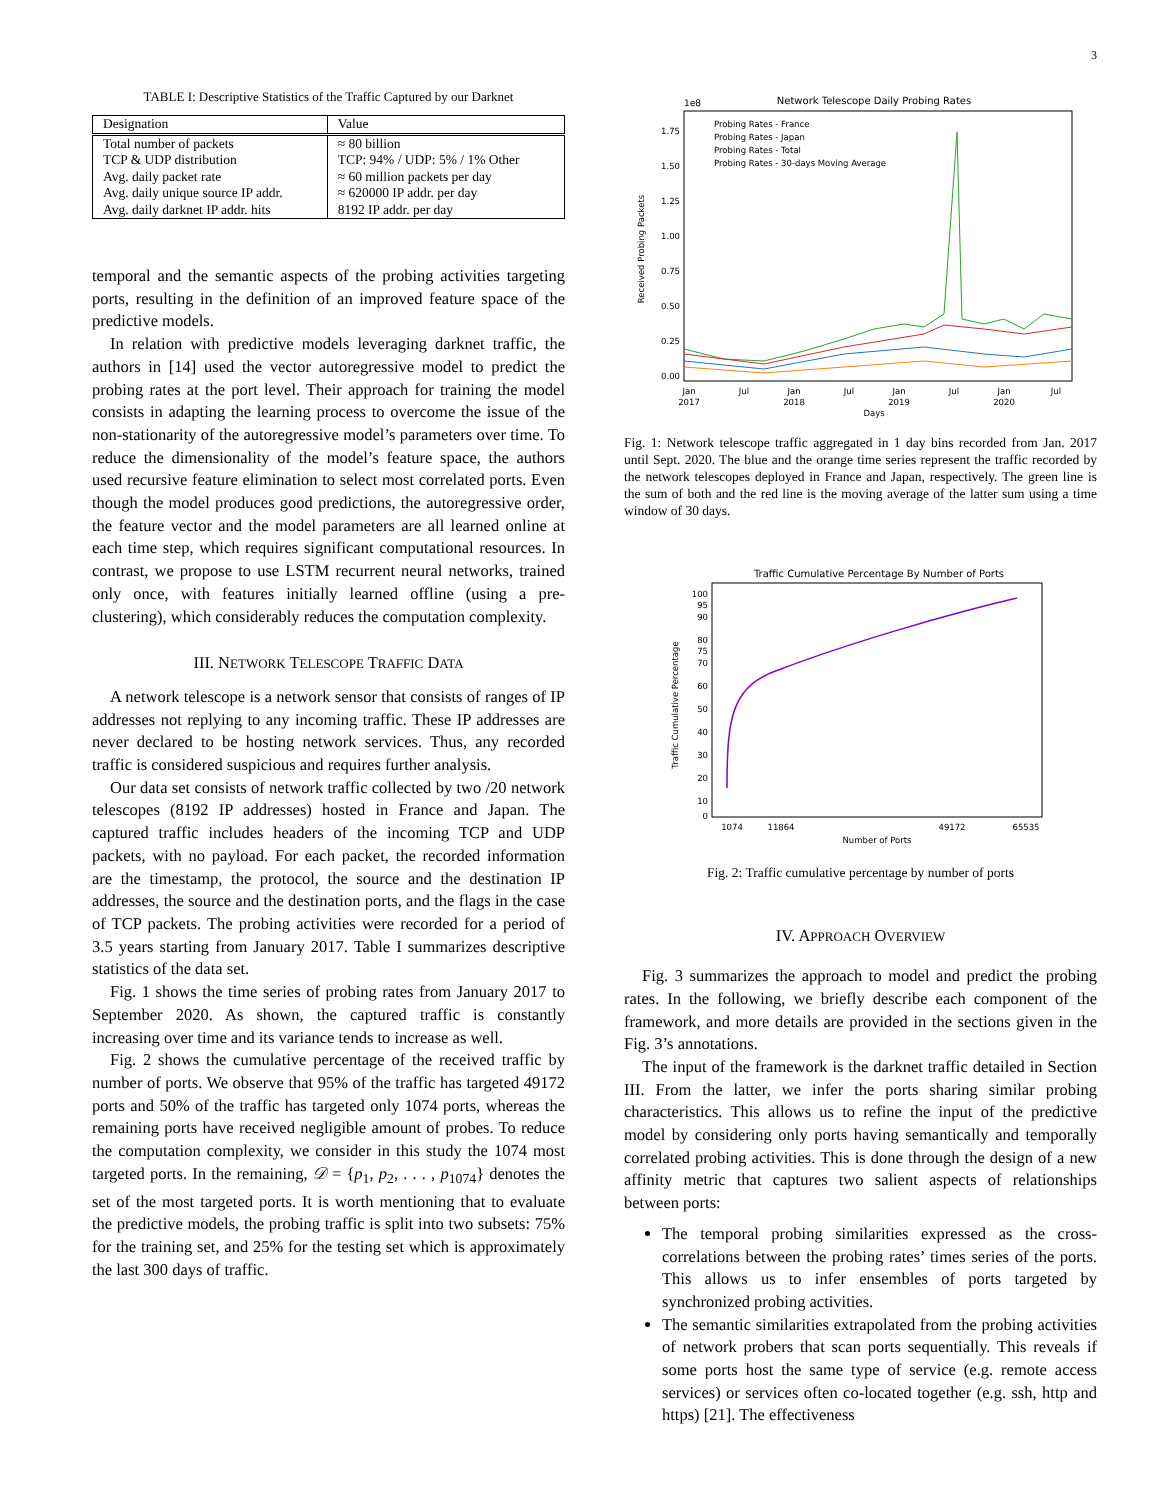3
TABLE I: Descriptive Statistics of the Traffic Captured by our Darknet
| Designation | Value |
| --- | --- |
| Total number of packets | ≈ 80 billion |
| TCP & UDP distribution | TCP: 94% / UDP: 5% / 1% Other |
| Avg. daily packet rate | ≈ 60 million packets per day |
| Avg. daily unique source IP addr. | ≈ 620000 IP addr. per day |
| Avg. daily darknet IP addr. hits | 8192 IP addr. per day |
temporal and the semantic aspects of the probing activities targeting ports, resulting in the definition of an improved feature space of the predictive models.
In relation with predictive models leveraging darknet traffic, the authors in [14] used the vector autoregressive model to predict the probing rates at the port level. Their approach for training the model consists in adapting the learning process to overcome the issue of the non-stationarity of the autoregressive model’s parameters over time. To reduce the dimensionality of the model’s feature space, the authors used recursive feature elimination to select most correlated ports. Even though the model produces good predictions, the autoregressive order, the feature vector and the model parameters are all learned online at each time step, which requires significant computational resources. In contrast, we propose to use LSTM recurrent neural networks, trained only once, with features initially learned offline (using a pre-clustering), which considerably reduces the computation complexity.
III. NETWORK TELESCOPE TRAFFIC DATA
A network telescope is a network sensor that consists of ranges of IP addresses not replying to any incoming traffic. These IP addresses are never declared to be hosting network services. Thus, any recorded traffic is considered suspicious and requires further analysis.
Our data set consists of network traffic collected by two /20 network telescopes (8192 IP addresses) hosted in France and Japan. The captured traffic includes headers of the incoming TCP and UDP packets, with no payload. For each packet, the recorded information are the timestamp, the protocol, the source and the destination IP addresses, the source and the destination ports, and the flags in the case of TCP packets. The probing activities were recorded for a period of 3.5 years starting from January 2017. Table I summarizes descriptive statistics of the data set.
Fig. 1 shows the time series of probing rates from January 2017 to September 2020. As shown, the captured traffic is constantly increasing over time and its variance tends to increase as well.
Fig. 2 shows the cumulative percentage of the received traffic by number of ports. We observe that 95% of the traffic has targeted 49172 ports and 50% of the traffic has targeted only 1074 ports, whereas the remaining ports have received negligible amount of probes. To reduce the computation complexity, we consider in this study the 1074 most targeted ports. In the remaining, 𝒟 = {p<sub>1</sub>, p<sub>2</sub>, . . . , p<sub>1074</sub>} denotes the set of the most targeted ports. It is worth mentioning that to evaluate the predictive models, the probing traffic is split into two subsets: 75% for the training set, and 25% for the testing set which is approximately the last 300 days of traffic.
Network Telescope Daily Probing Rates
1e8
1.75
1.50
1.25
1.00
0.75
0.50
0.25
0.00
Received Probing Packets
Jan
2017
Jul
Jan
2018
Jul
Jan
2019
Jul
Jan
2020
Jul
Days
Probing Rates - France
Probing Rates - Japan
Probing Rates - Total
Probing Rates - 30-days Moving Average
Fig. 1: Network telescope traffic aggregated in 1 day bins recorded from Jan. 2017 until Sept. 2020. The blue and the orange time series represent the traffic recorded by the network telescopes deployed in France and Japan, respectively. The green line is the sum of both and the red line is the moving average of the latter sum using a time window of 30 days.
Traffic Cumulative Percentage By Number of Ports
100
95
90
80
75
70
60
50
40
30
20
10
0
Traffic Cumulative Percentage
1074
11864
49172
65535
Number of Ports
Fig. 2: Traffic cumulative percentage by number of ports
IV. APPROACH OVERVIEW
Fig. 3 summarizes the approach to model and predict the probing rates. In the following, we briefly describe each component of the framework, and more details are provided in the sections given in the Fig. 3’s annotations.
The input of the framework is the darknet traffic detailed in Section III. From the latter, we infer the ports sharing similar probing characteristics. This allows us to refine the input of the predictive model by considering only ports having semantically and temporally correlated probing activities. This is done through the design of a new affinity metric that captures two salient aspects of relationships between ports:
The temporal probing similarities expressed as the cross-correlations between the probing rates’ times series of the ports. This allows us to infer ensembles of ports targeted by synchronized probing activities.
The semantic similarities extrapolated from the probing activities of network probers that scan ports sequentially. This reveals if some ports host the same type of service (e.g. remote access services) or services often co-located together (e.g. ssh, http and https) [21]. The effectiveness